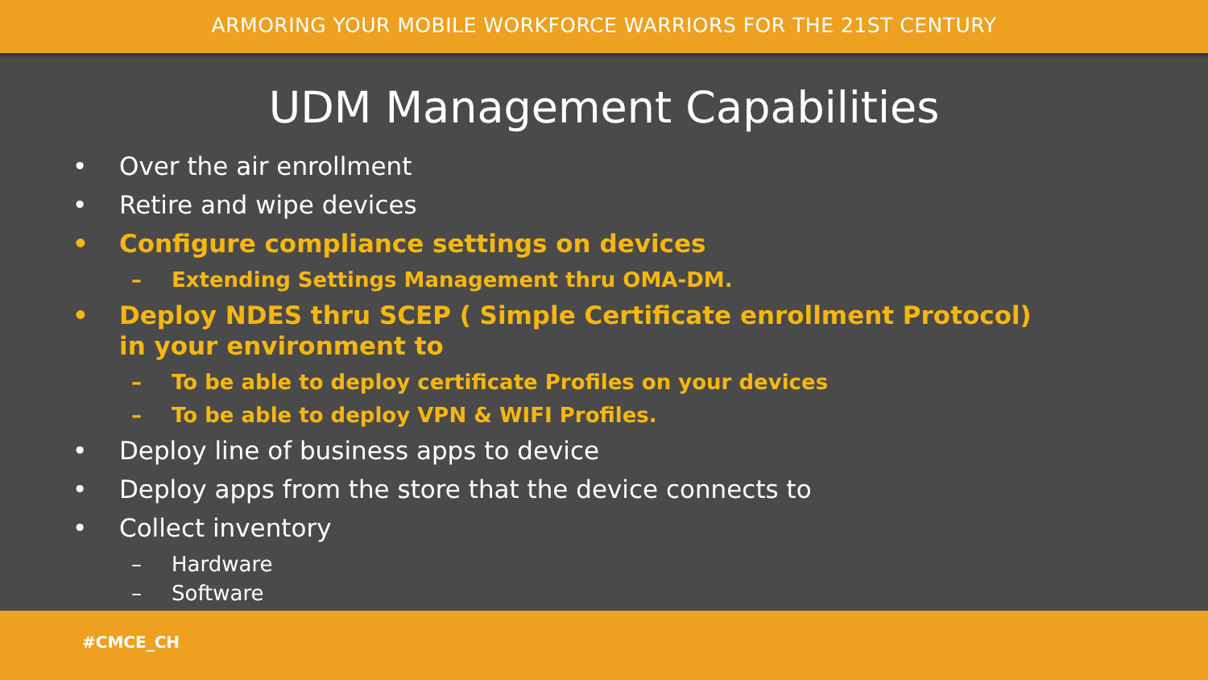ARMORING YOUR MOBILE WORKFORCE WARRIORS FOR THE 21ST CENTURY
UDM Management Capabilities
• Over the air enrollment
• Retire and wipe devices
• Configure compliance settings on devices
– Extending Settings Management thru OMA-DM.
• Deploy NDES thru SCEP ( Simple Certificate enrollment Protocol) in your environment to
– To be able to deploy certificate Profiles on your devices
– To be able to deploy VPN & WIFI Profiles.
• Deploy line of business apps to device
• Deploy apps from the store that the device connects to
• Collect inventory
– Hardware
– Software
#CMCE_CH